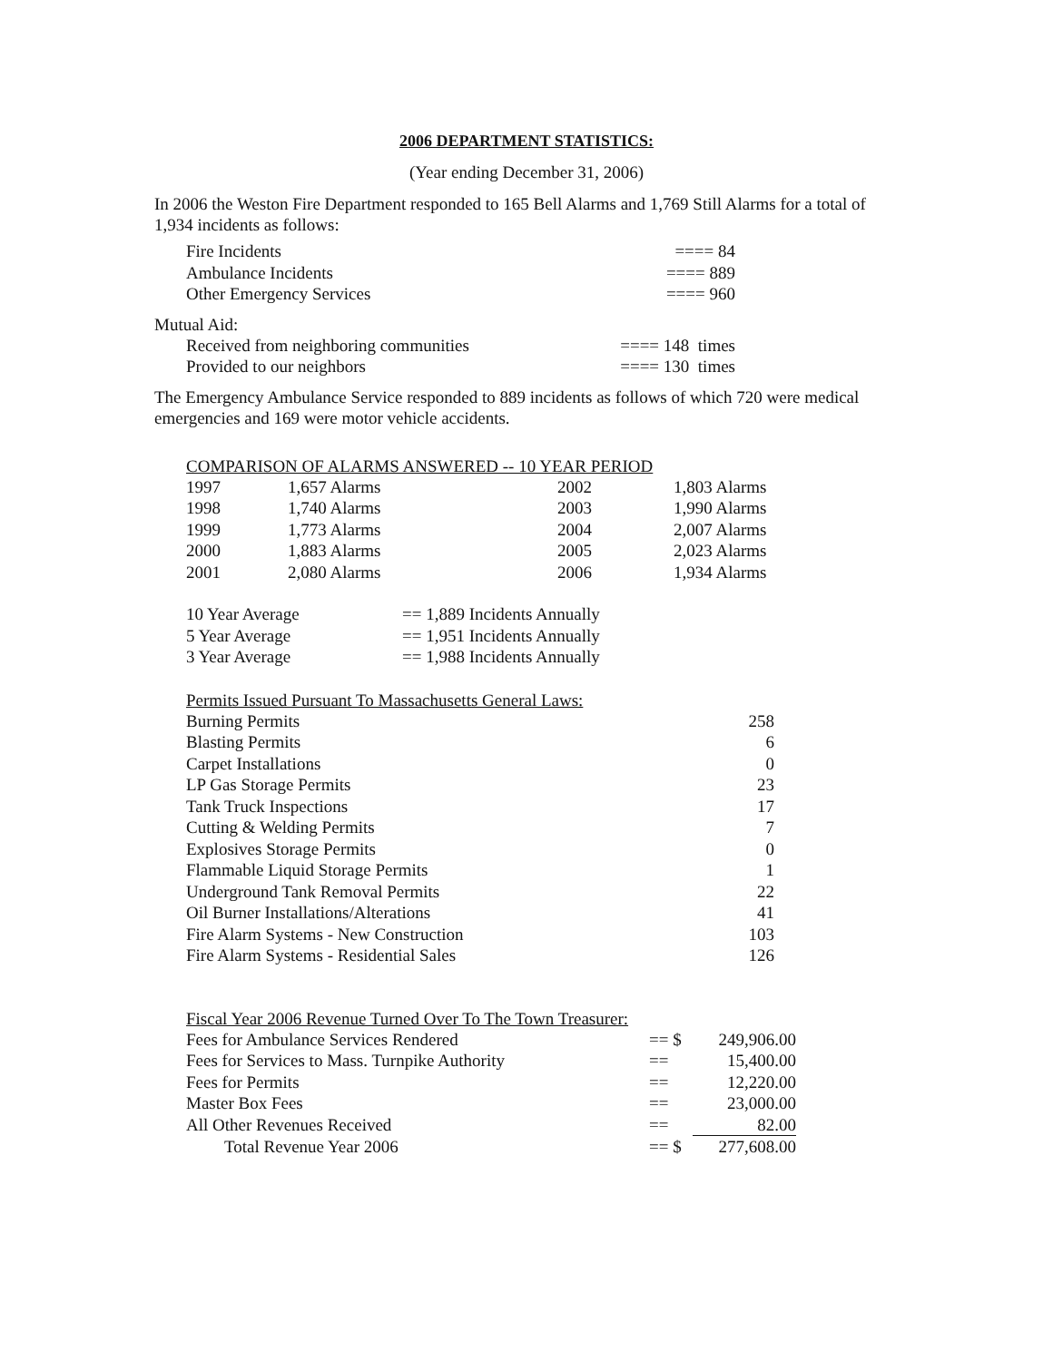2006 DEPARTMENT STATISTICS:
(Year ending December 31, 2006)
In 2006 the Weston Fire Department responded to 165 Bell Alarms and 1,769 Still Alarms for a total of 1,934 incidents as follows:
| Fire Incidents | ==== 84 |
| Ambulance Incidents | ==== 889 |
| Other Emergency Services | ==== 960 |
Mutual Aid:
| Received from neighboring communities | ==== 148 times |
| Provided to our neighbors | ==== 130 times |
The Emergency Ambulance Service responded to 889 incidents as follows of which 720 were medical emergencies and 169 were motor vehicle accidents.
COMPARISON OF ALARMS ANSWERED -- 10 YEAR PERIOD
| 1997 | 1,657 Alarms | 2002 | 1,803 Alarms |
| 1998 | 1,740 Alarms | 2003 | 1,990 Alarms |
| 1999 | 1,773 Alarms | 2004 | 2,007 Alarms |
| 2000 | 1,883 Alarms | 2005 | 2,023 Alarms |
| 2001 | 2,080 Alarms | 2006 | 1,934 Alarms |
| 10 Year Average | == 1,889 Incidents Annually |
| 5 Year Average | == 1,951 Incidents Annually |
| 3 Year Average | == 1,988 Incidents Annually |
Permits Issued Pursuant To Massachusetts General Laws:
| Burning Permits | 258 |
| Blasting Permits | 6 |
| Carpet Installations | 0 |
| LP Gas Storage Permits | 23 |
| Tank Truck Inspections | 17 |
| Cutting & Welding Permits | 7 |
| Explosives Storage Permits | 0 |
| Flammable Liquid Storage Permits | 1 |
| Underground Tank Removal Permits | 22 |
| Oil Burner Installations/Alterations | 41 |
| Fire Alarm Systems - New Construction | 103 |
| Fire Alarm Systems - Residential Sales | 126 |
Fiscal Year 2006 Revenue Turned Over To The Town Treasurer:
| Fees for Ambulance Services Rendered | == $ | 249,906.00 |
| Fees for Services to Mass. Turnpike Authority | == | 15,400.00 |
| Fees for Permits | == | 12,220.00 |
| Master Box Fees | == | 23,000.00 |
| All Other Revenues Received | == | 82.00 |
| Total Revenue Year 2006 | == $ | 277,608.00 |